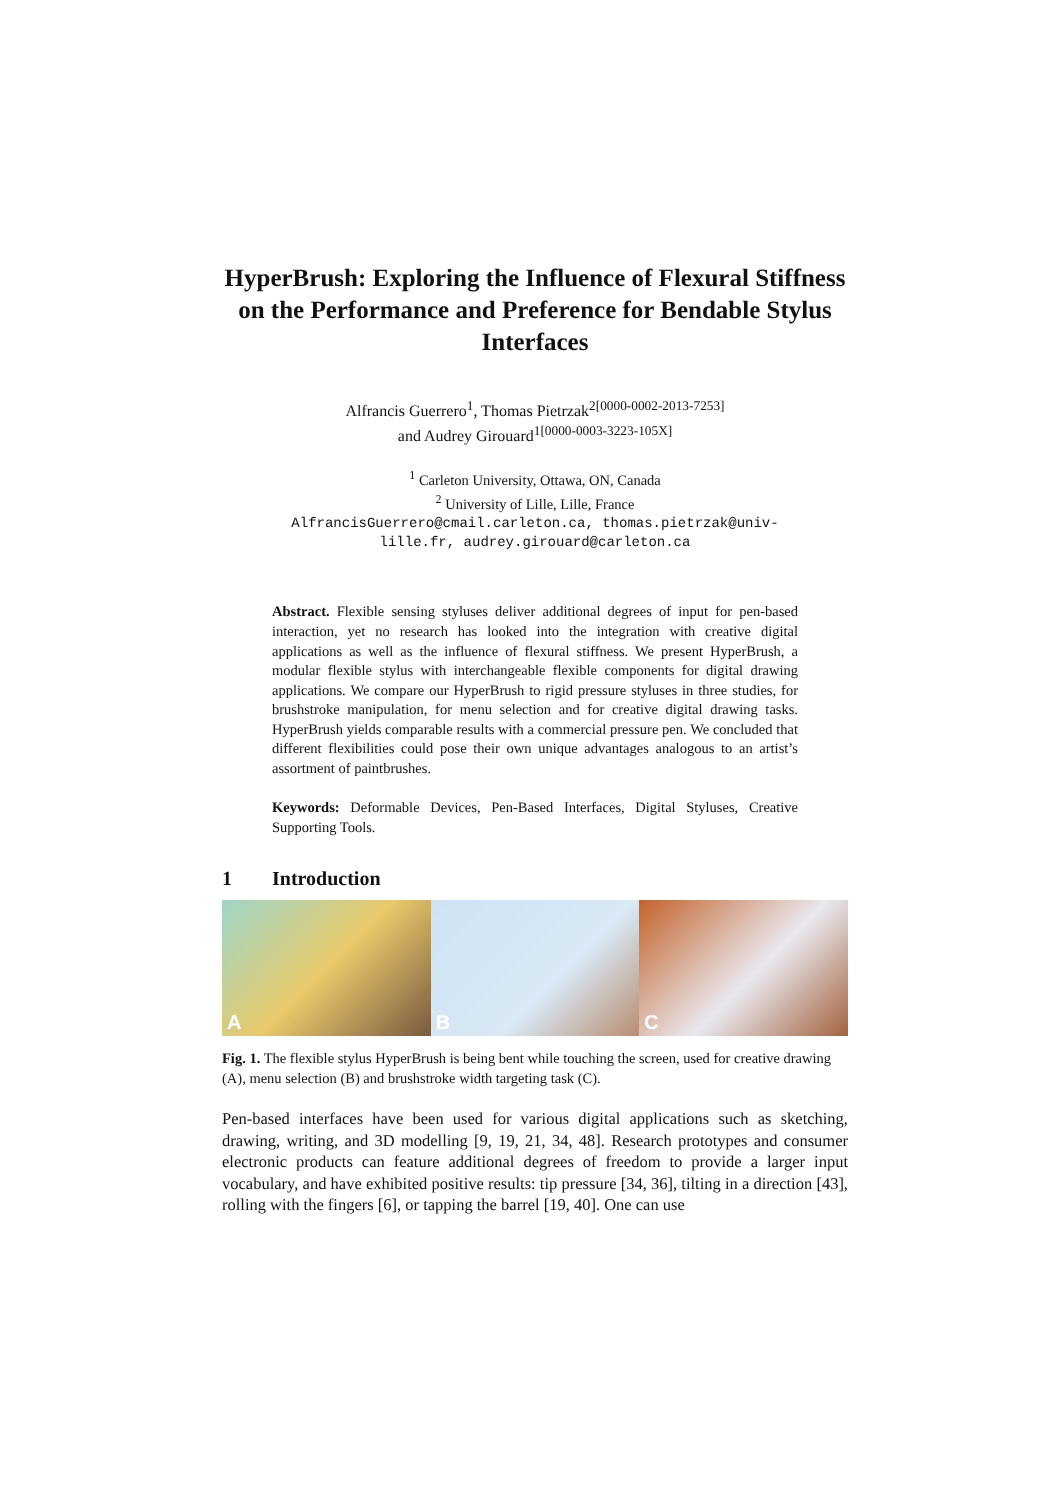HyperBrush: Exploring the Influence of Flexural Stiffness on the Performance and Preference for Bendable Stylus Interfaces
Alfrancis Guerrero<sup>1</sup>, Thomas Pietrzak<sup>2[0000-0002-2013-7253]</sup>
and Audrey Girouard<sup>1[0000-0003-3223-105X]</sup>
<sup>1</sup> Carleton University, Ottawa, ON, Canada
<sup>2</sup> University of Lille, Lille, France
AlfrancisGuerrero@cmail.carleton.ca, thomas.pietrzak@univ-
lille.fr, audrey.girouard@carleton.ca
Abstract. Flexible sensing styluses deliver additional degrees of input for pen-based interaction, yet no research has looked into the integration with creative digital applications as well as the influence of flexural stiffness. We present HyperBrush, a modular flexible stylus with interchangeable flexible components for digital drawing applications. We compare our HyperBrush to rigid pressure styluses in three studies, for brushstroke manipulation, for menu selection and for creative digital drawing tasks. HyperBrush yields comparable results with a commercial pressure pen. We concluded that different flexibilities could pose their own unique advantages analogous to an artist’s assortment of paintbrushes.
Keywords: Deformable Devices, Pen-Based Interfaces, Digital Styluses, Creative Supporting Tools.
1 Introduction
A
B
C
Fig. 1. The flexible stylus HyperBrush is being bent while touching the screen, used for creative drawing (A), menu selection (B) and brushstroke width targeting task (C).
Pen-based interfaces have been used for various digital applications such as sketching, drawing, writing, and 3D modelling [9, 19, 21, 34, 48]. Research prototypes and consumer electronic products can feature additional degrees of freedom to provide a larger input vocabulary, and have exhibited positive results: tip pressure [34, 36], tilting in a direction [43], rolling with the fingers [6], or tapping the barrel [19, 40]. One can use